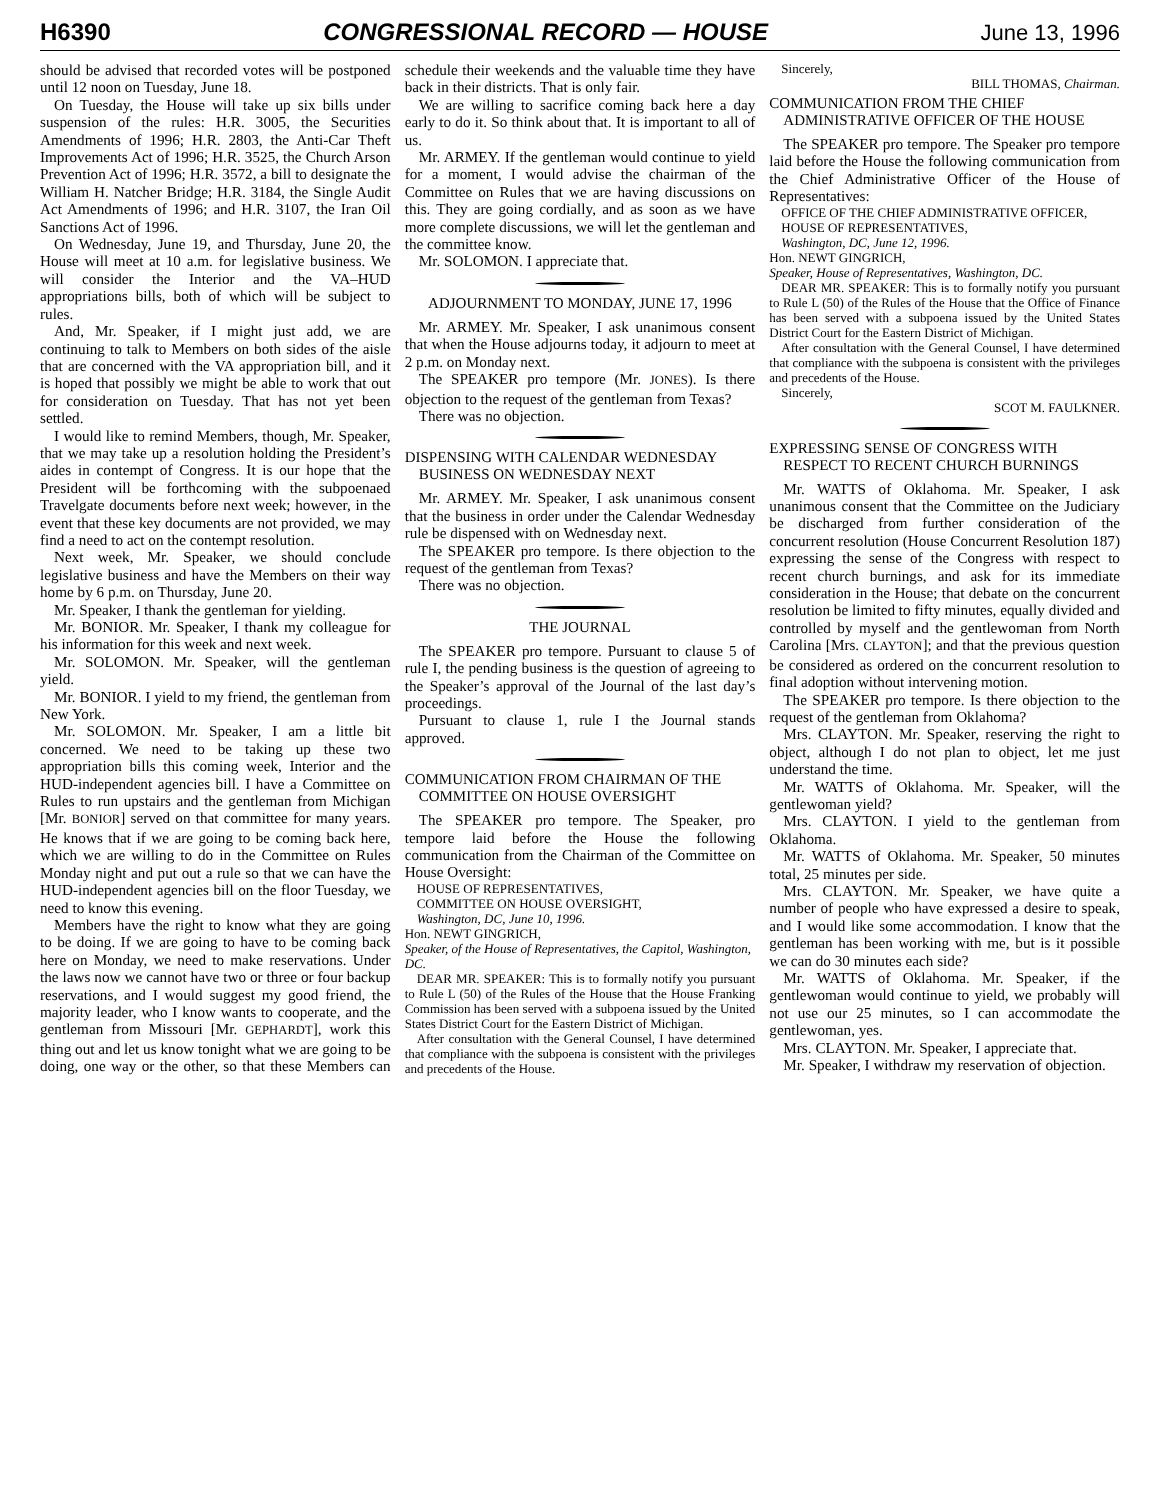H6390 CONGRESSIONAL RECORD — HOUSE June 13, 1996
should be advised that recorded votes will be postponed until 12 noon on Tuesday, June 18.
On Tuesday, the House will take up six bills under suspension of the rules: H.R. 3005, the Securities Amendments of 1996; H.R. 2803, the Anti-Car Theft Improvements Act of 1996; H.R. 3525, the Church Arson Prevention Act of 1996; H.R. 3572, a bill to designate the William H. Natcher Bridge; H.R. 3184, the Single Audit Act Amendments of 1996; and H.R. 3107, the Iran Oil Sanctions Act of 1996.
On Wednesday, June 19, and Thursday, June 20, the House will meet at 10 a.m. for legislative business. We will consider the Interior and the VA–HUD appropriations bills, both of which will be subject to rules.
And, Mr. Speaker, if I might just add, we are continuing to talk to Members on both sides of the aisle that are concerned with the VA appropriation bill, and it is hoped that possibly we might be able to work that out for consideration on Tuesday. That has not yet been settled.
I would like to remind Members, though, Mr. Speaker, that we may take up a resolution holding the President’s aides in contempt of Congress. It is our hope that the President will be forthcoming with the subpoenaed Travelgate documents before next week; however, in the event that these key documents are not provided, we may find a need to act on the contempt resolution.
Next week, Mr. Speaker, we should conclude legislative business and have the Members on their way home by 6 p.m. on Thursday, June 20.
Mr. Speaker, I thank the gentleman for yielding.
Mr. BONIOR. Mr. Speaker, I thank my colleague for his information for this week and next week.
Mr. SOLOMON. Mr. Speaker, will the gentleman yield.
Mr. BONIOR. I yield to my friend, the gentleman from New York.
Mr. SOLOMON. Mr. Speaker, I am a little bit concerned. We need to be taking up these two appropriation bills this coming week, Interior and the HUD-independent agencies bill. I have a Committee on Rules to run upstairs and the gentleman from Michigan [Mr. BONIOR] served on that committee for many years. He knows that if we are going to be coming back here, which we are willing to do in the Committee on Rules Monday night and put out a rule so that we can have the HUD-independent agencies bill on the floor Tuesday, we need to know this evening.
Members have the right to know what they are going to be doing. If we are going to have to be coming back here on Monday, we need to make reservations. Under the laws now we cannot have two or three or four backup reservations, and I would suggest my good friend, the majority leader, who I know wants to cooperate, and the gentleman from Missouri [Mr. GEPHARDT], work this thing out and let us know tonight what we are going to be doing, one way or the other, so that these Members can schedule their weekends and the valuable time they have back in their districts. That is only fair.
We are willing to sacrifice coming back here a day early to do it. So think about that. It is important to all of us.
Mr. ARMEY. If the gentleman would continue to yield for a moment, I would advise the chairman of the Committee on Rules that we are having discussions on this. They are going cordially, and as soon as we have more complete discussions, we will let the gentleman and the committee know.
Mr. SOLOMON. I appreciate that.
ADJOURNMENT TO MONDAY, JUNE 17, 1996
Mr. ARMEY. Mr. Speaker, I ask unanimous consent that when the House adjourns today, it adjourn to meet at 2 p.m. on Monday next.
The SPEAKER pro tempore (Mr. JONES). Is there objection to the request of the gentleman from Texas?
There was no objection.
DISPENSING WITH CALENDAR WEDNESDAY BUSINESS ON WEDNESDAY NEXT
Mr. ARMEY. Mr. Speaker, I ask unanimous consent that the business in order under the Calendar Wednesday rule be dispensed with on Wednesday next.
The SPEAKER pro tempore. Is there objection to the request of the gentleman from Texas?
There was no objection.
THE JOURNAL
The SPEAKER pro tempore. Pursuant to clause 5 of rule I, the pending business is the question of agreeing to the Speaker’s approval of the Journal of the last day’s proceedings.
Pursuant to clause 1, rule I the Journal stands approved.
COMMUNICATION FROM CHAIRMAN OF THE COMMITTEE ON HOUSE OVERSIGHT
The SPEAKER pro tempore. The Speaker, pro tempore laid before the House the following communication from the Chairman of the Committee on House Oversight:
HOUSE OF REPRESENTATIVES,
COMMITTEE ON HOUSE OVERSIGHT,
Washington, DC, June 10, 1996.
Hon. NEWT GINGRICH,
Speaker, of the House of Representatives, the Capitol, Washington, DC.
DEAR MR. SPEAKER: This is to formally notify you pursuant to Rule L (50) of the Rules of the House that the House Franking Commission has been served with a subpoena issued by the United States District Court for the Eastern District of Michigan.
After consultation with the General Counsel, I have determined that compliance with the subpoena is consistent with the privileges and precedents of the House.
Sincerely,
BILL THOMAS, Chairman.
COMMUNICATION FROM THE CHIEF ADMINISTRATIVE OFFICER OF THE HOUSE
The SPEAKER pro tempore. The Speaker pro tempore laid before the House the following communication from the Chief Administrative Officer of the House of Representatives:
OFFICE OF THE CHIEF ADMINISTRATIVE OFFICER, HOUSE OF REPRESENTATIVES,
Washington, DC, June 12, 1996.
Hon. NEWT GINGRICH,
Speaker, House of Representatives, Washington, DC.
DEAR MR. SPEAKER: This is to formally notify you pursuant to Rule L (50) of the Rules of the House that the Office of Finance has been served with a subpoena issued by the United States District Court for the Eastern District of Michigan.
After consultation with the General Counsel, I have determined that compliance with the subpoena is consistent with the privileges and precedents of the House.
Sincerely,
SCOT M. FAULKNER.
EXPRESSING SENSE OF CONGRESS WITH RESPECT TO RECENT CHURCH BURNINGS
Mr. WATTS of Oklahoma. Mr. Speaker, I ask unanimous consent that the Committee on the Judiciary be discharged from further consideration of the concurrent resolution (House Concurrent Resolution 187) expressing the sense of the Congress with respect to recent church burnings, and ask for its immediate consideration in the House; that debate on the concurrent resolution be limited to fifty minutes, equally divided and controlled by myself and the gentlewoman from North Carolina [Mrs. CLAYTON]; and that the previous question be considered as ordered on the concurrent resolution to final adoption without intervening motion.
The SPEAKER pro tempore. Is there objection to the request of the gentleman from Oklahoma?
Mrs. CLAYTON. Mr. Speaker, reserving the right to object, although I do not plan to object, let me just understand the time.
Mr. WATTS of Oklahoma. Mr. Speaker, will the gentlewoman yield?
Mrs. CLAYTON. I yield to the gentleman from Oklahoma.
Mr. WATTS of Oklahoma. Mr. Speaker, 50 minutes total, 25 minutes per side.
Mrs. CLAYTON. Mr. Speaker, we have quite a number of people who have expressed a desire to speak, and I would like some accommodation. I know that the gentleman has been working with me, but is it possible we can do 30 minutes each side?
Mr. WATTS of Oklahoma. Mr. Speaker, if the gentlewoman would continue to yield, we probably will not use our 25 minutes, so I can accommodate the gentlewoman, yes.
Mrs. CLAYTON. Mr. Speaker, I appreciate that.
Mr. Speaker, I withdraw my reservation of objection.